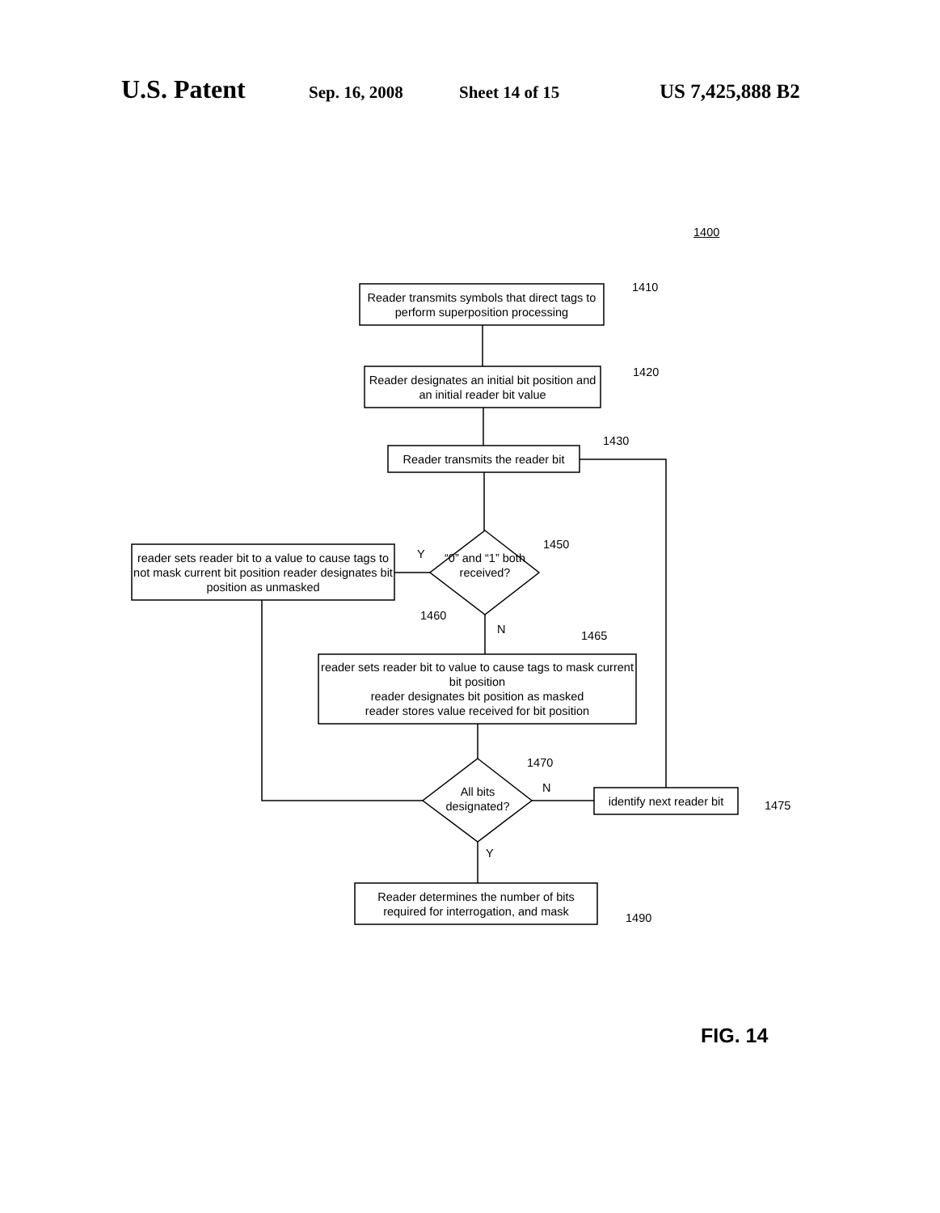U.S. Patent Sep. 16, 2008 Sheet 14 of 15 US 7,425,888 B2
1400
Reader transmits symbols that direct tags to perform superposition processing
1410
Reader designates an initial bit position and an initial reader bit value
1420
Reader transmits the reader bit
1430
reader sets reader bit to a value to cause tags to not mask current bit position reader designates bit position as unmasked
Y
“0” and “1” both received?
1450
1460
N 1465
reader sets reader bit to value to cause tags to mask current bit position
reader designates bit position as masked
reader stores value received for bit position
1470
All bits designated?
N
identify next reader bit
1475
Y
Reader determines the number of bits required for interrogation, and mask
1490
FIG. 14